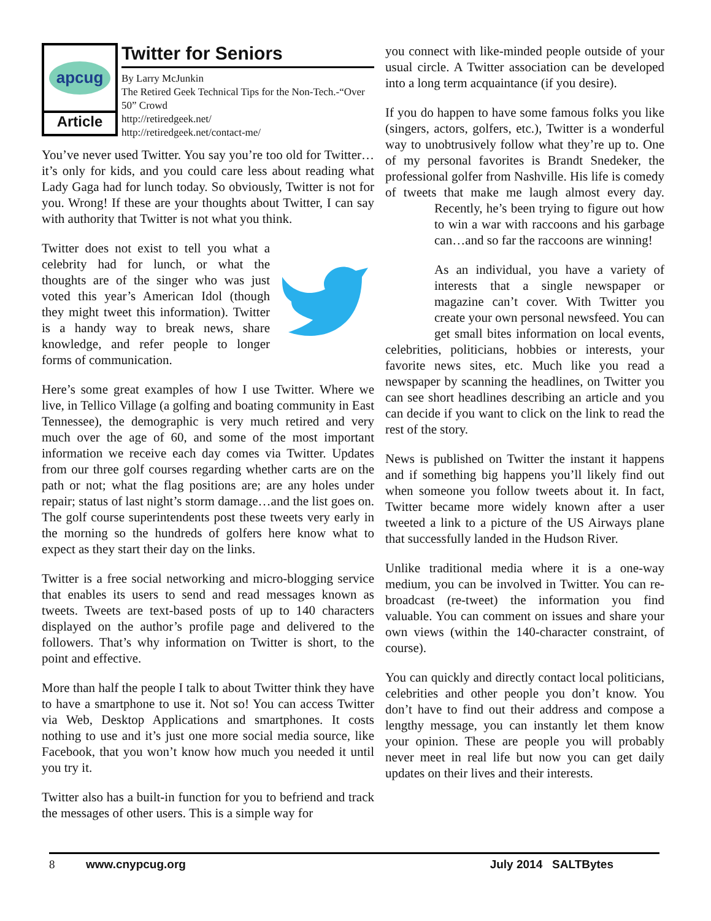apcug
Article
Twitter for Seniors
By Larry McJunkin
The Retired Geek Technical Tips for the Non-Tech.-“Over 50” Crowd
http://retiredgeek.net/
http://retiredgeek.net/contact-me/
You’ve never used Twitter. You say you’re too old for Twitter…it’s only for kids, and you could care less about reading what Lady Gaga had for lunch today. So obviously, Twitter is not for you. Wrong! If these are your thoughts about Twitter, I can say with authority that Twitter is not what you think.
Twitter does not exist to tell you what a celebrity had for lunch, or what the thoughts are of the singer who was just voted this year’s American Idol (though they might tweet this information). Twitter is a handy way to break news, share knowledge, and refer people to longer forms of communication.
Here’s some great examples of how I use Twitter. Where we live, in Tellico Village (a golfing and boating community in East Tennessee), the demographic is very much retired and very much over the age of 60, and some of the most important information we receive each day comes via Twitter. Updates from our three golf courses regarding whether carts are on the path or not; what the flag positions are; are any holes under repair; status of last night’s storm damage…and the list goes on. The golf course superintendents post these tweets very early in the morning so the hundreds of golfers here know what to expect as they start their day on the links.
Twitter is a free social networking and micro-blogging service that enables its users to send and read messages known as tweets. Tweets are text-based posts of up to 140 characters displayed on the author’s profile page and delivered to the followers. That’s why information on Twitter is short, to the point and effective.
More than half the people I talk to about Twitter think they have to have a smartphone to use it. Not so! You can access Twitter via Web, Desktop Applications and smartphones. It costs nothing to use and it’s just one more social media source, like Facebook, that you won’t know how much you needed it until you try it.
Twitter also has a built-in function for you to befriend and track the messages of other users. This is a simple way for
you connect with like-minded people outside of your usual circle. A Twitter association can be developed into a long term acquaintance (if you desire).
If you do happen to have some famous folks you like (singers, actors, golfers, etc.), Twitter is a wonderful way to unobtrusively follow what they’re up to. One of my personal favorites is Brandt Snedeker, the professional golfer from Nashville. His life is comedy of tweets that make me laugh almost every day. Recently, he’s been trying to figure out how to win a war with raccoons and his garbage can…and so far the raccoons are winning!
As an individual, you have a variety of interests that a single newspaper or magazine can’t cover. With Twitter you create your own personal newsfeed. You can get small bites information on local events, celebrities, politicians, hobbies or interests, your favorite news sites, etc. Much like you read a newspaper by scanning the headlines, on Twitter you can see short headlines describing an article and you can decide if you want to click on the link to read the rest of the story.
News is published on Twitter the instant it happens and if something big happens you’ll likely find out when someone you follow tweets about it. In fact, Twitter became more widely known after a user tweeted a link to a picture of the US Airways plane that successfully landed in the Hudson River.
Unlike traditional media where it is a one-way medium, you can be involved in Twitter. You can re-broadcast (re-tweet) the information you find valuable. You can comment on issues and share your own views (within the 140-character constraint, of course).
You can quickly and directly contact local politicians, celebrities and other people you don’t know. You don’t have to find out their address and compose a lengthy message, you can instantly let them know your opinion. These are people you will probably never meet in real life but now you can get daily updates on their lives and their interests.
8 www.cnypcug.org July 2014 SALTBytes